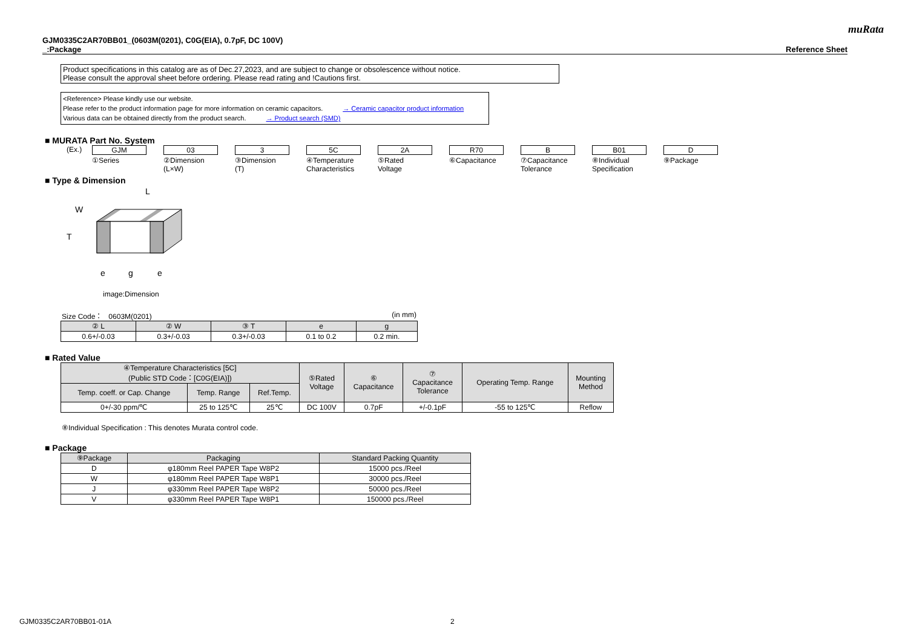muRata
GJM0335C2AR70BB01_(0603M(0201), C0G(EIA), 0.7pF, DC 100V)
_:Package Reference Sheet
Product specifications in this catalog are as of Dec.27,2023, and are subject to change or obsolescence without notice.
Please consult the approval sheet before ordering. Please read rating and !Cautions first.
<Reference> Please kindly use our website.
Please refer to the product information page for more information on ceramic capacitors. → Ceramic capacitor product information
Various data can be obtained directly from the product search. → Product search (SMD)
■ MURATA Part No. System
(Ex.) GJM
①Series
03
②Dimension
(L×W)
3
③Dimension
(T)
5C
④Temperature
Characteristics
2A
⑤Rated
Voltage
R70
⑥Capacitance
B
⑦Capacitance
Tolerance
B01
⑧Individual
Specification
D
⑨Package
■ Type & Dimension
L
W
T
e
g
e
image:Dimension
Size Code： 0603M(0201) (in mm)
| ② L | ② W | ③ T | e | g |
| --- | --- | --- | --- | --- |
| 0.6+/-0.03 | 0.3+/-0.03 | 0.3+/-0.03 | 0.1 to 0.2 | 0.2 min. |
■ Rated Value
| ④Temperature Characteristics [5C] (Public STD Code：[C0G(EIA)]) | | | ⑤Rated Voltage | ⑥ Capacitance | ⑦ Capacitance Tolerance | Operating Temp. Range | Mounting Method |
| --- | --- | --- | --- | --- | --- | --- | --- |
| Temp. coeff. or Cap. Change | Temp. Range | Ref.Temp. | | | | | |
| 0+/-30 ppm/℃ | 25 to 125℃ | 25℃ | DC 100V | 0.7pF | +/-0.1pF | -55 to 125℃ | Reflow |
⑧Individual Specification : This denotes Murata control code.
■ Package
| ⑨Package | Packaging | Standard Packing Quantity |
| --- | --- | --- |
| D | φ180mm Reel PAPER Tape W8P2 | 15000 pcs./Reel |
| W | φ180mm Reel PAPER Tape W8P1 | 30000 pcs./Reel |
| J | φ330mm Reel PAPER Tape W8P2 | 50000 pcs./Reel |
| V | φ330mm Reel PAPER Tape W8P1 | 150000 pcs./Reel |
GJM0335C2AR70BB01-01A 2